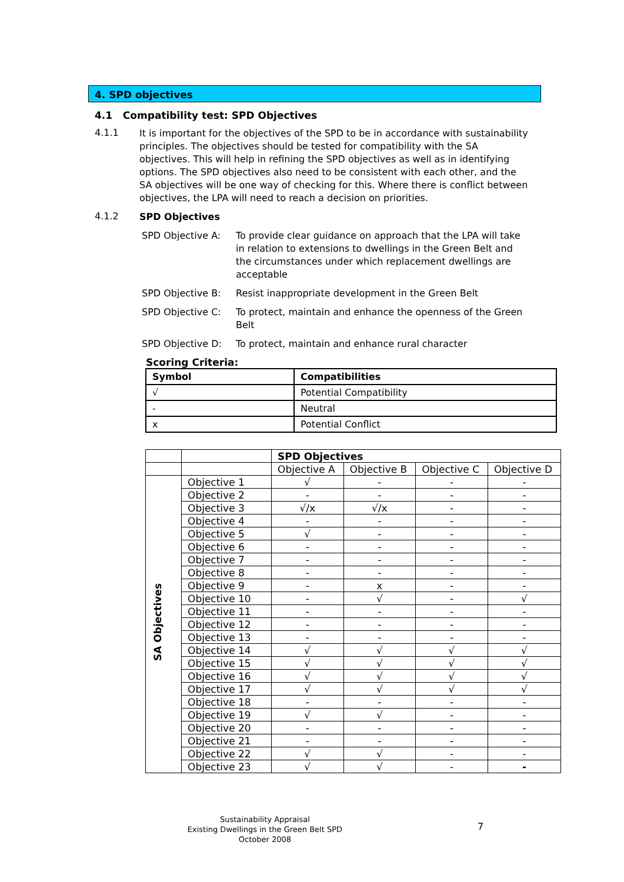4. SPD objectives
4.1 Compatibility test: SPD Objectives
4.1.1
It is important for the objectives of the SPD to be in accordance with sustainability principles. The objectives should be tested for compatibility with the SA objectives. This will help in refining the SPD objectives as well as in identifying options. The SPD objectives also need to be consistent with each other, and the SA objectives will be one way of checking for this. Where there is conflict between objectives, the LPA will need to reach a decision on priorities.
4.1.2
SPD Objectives
SPD Objective A:
To provide clear guidance on approach that the LPA will take in relation to extensions to dwellings in the Green Belt and the circumstances under which replacement dwellings are acceptable
SPD Objective B:
Resist inappropriate development in the Green Belt
SPD Objective C:
To protect, maintain and enhance the openness of the Green Belt
SPD Objective D:
To protect, maintain and enhance rural character
Scoring Criteria:
| Symbol | Compatibilities |
| --- | --- |
| √ | Potential Compatibility |
| - | Neutral |
| x | Potential Conflict |
| | | SPD Objectives | | | |
| | | Objective A | Objective B | Objective C | Objective D |
| SA Objectives | Objective 1 | √ | - | - | - |
| | Objective 2 | - | - | - | - |
| | Objective 3 | √/x | √/x | - | - |
| | Objective 4 | - | - | - | - |
| | Objective 5 | √ | - | - | - |
| | Objective 6 | - | - | - | - |
| | Objective 7 | - | - | - | - |
| | Objective 8 | - | - | - | - |
| | Objective 9 | - | x | - | - |
| | Objective 10 | - | √ | - | √ |
| | Objective 11 | - | - | - | - |
| | Objective 12 | - | - | - | - |
| | Objective 13 | - | - | - | - |
| | Objective 14 | √ | √ | √ | √ |
| | Objective 15 | √ | √ | √ | √ |
| | Objective 16 | √ | √ | √ | √ |
| | Objective 17 | √ | √ | √ | √ |
| | Objective 18 | - | - | - | - |
| | Objective 19 | √ | √ | - | - |
| | Objective 20 | - | - | - | - |
| | Objective 21 | - | - | - | - |
| | Objective 22 | √ | √ | - | - |
| | Objective 23 | √ | √ | - | - |
Sustainability Appraisal
Existing Dwellings in the Green Belt SPD
October 2008
7